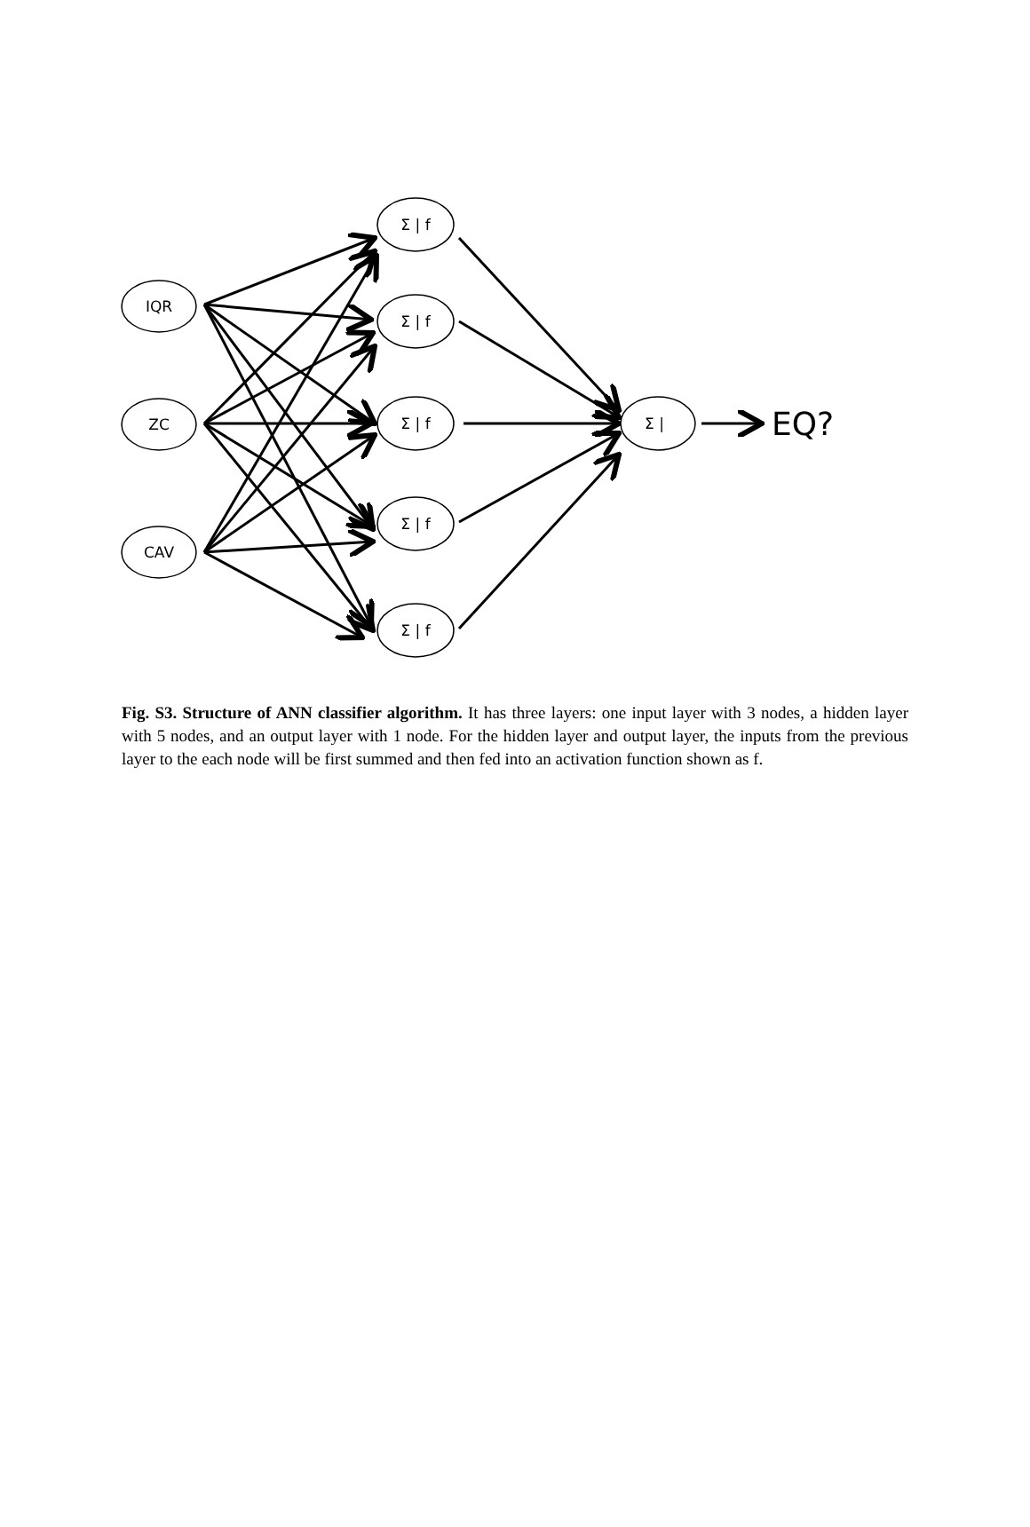IQR
ZC
CAV
Σ | f
Σ | f
Σ | f
Σ | f
Σ | f
Σ |
EQ?
Fig. S3. Structure of ANN classifier algorithm. It has three layers: one input layer with 3 nodes, a hidden layer with 5 nodes, and an output layer with 1 node. For the hidden layer and output layer, the inputs from the previous layer to the each node will be first summed and then fed into an activation function shown as f.